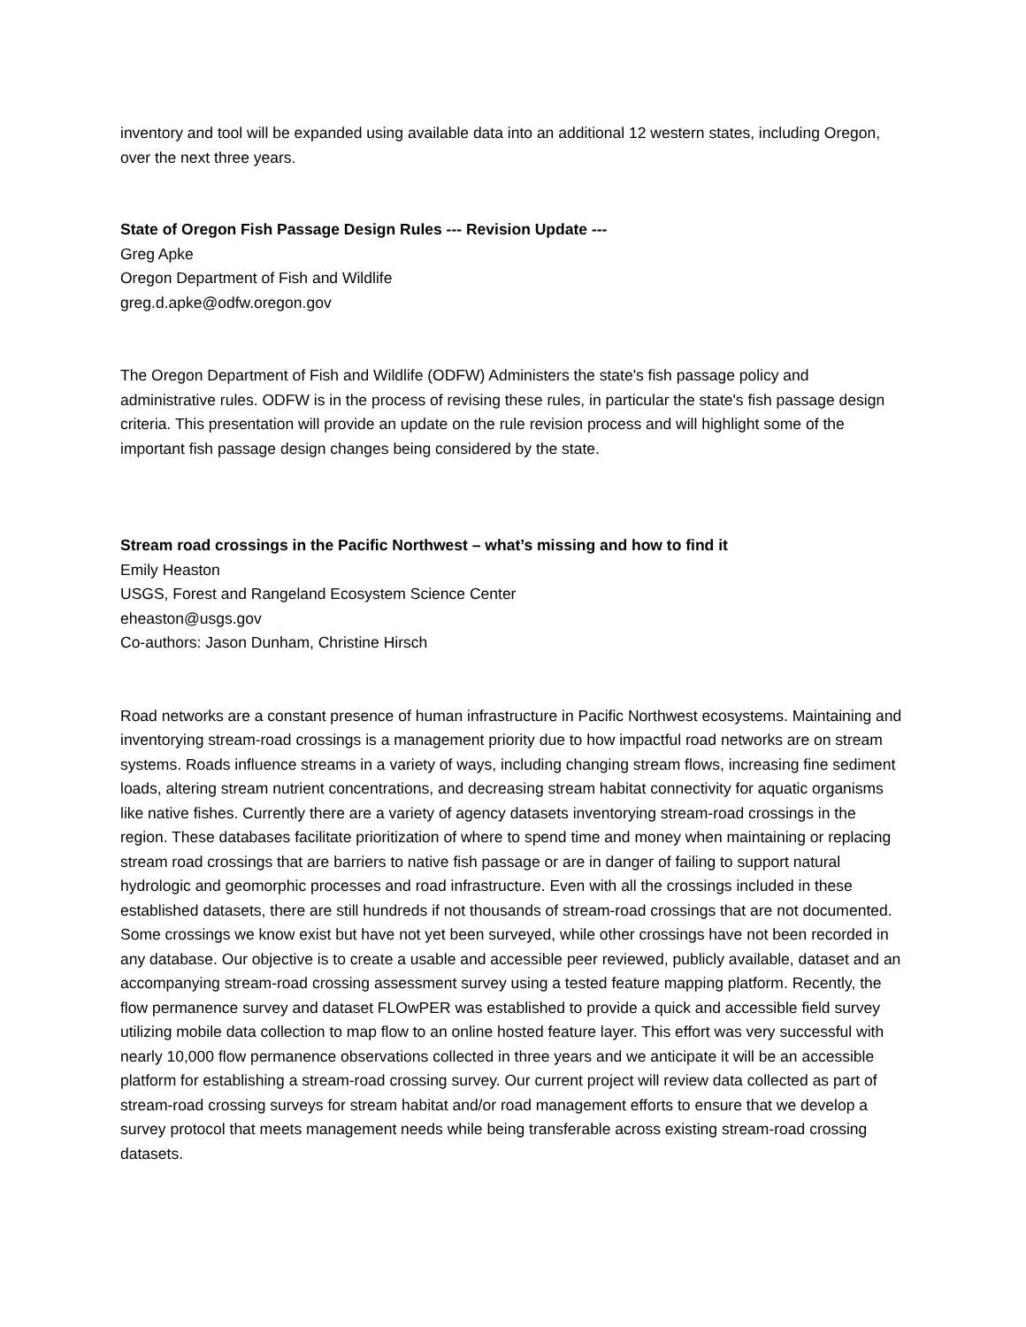inventory and tool will be expanded using available data into an additional 12 western states, including Oregon, over the next three years.
State of Oregon Fish Passage Design Rules --- Revision Update ---
Greg Apke
Oregon Department of Fish and Wildlife
greg.d.apke@odfw.oregon.gov
The Oregon Department of Fish and Wildlife (ODFW) Administers the state's fish passage policy and administrative rules. ODFW is in the process of revising these rules, in particular the state's fish passage design criteria. This presentation will provide an update on the rule revision process and will highlight some of the important fish passage design changes being considered by the state.
Stream road crossings in the Pacific Northwest – what’s missing and how to find it
Emily Heaston
USGS, Forest and Rangeland Ecosystem Science Center
eheaston@usgs.gov
Co-authors: Jason Dunham, Christine Hirsch
Road networks are a constant presence of human infrastructure in Pacific Northwest ecosystems. Maintaining and inventorying stream-road crossings is a management priority due to how impactful road networks are on stream systems. Roads influence streams in a variety of ways, including changing stream flows, increasing fine sediment loads, altering stream nutrient concentrations, and decreasing stream habitat connectivity for aquatic organisms like native fishes. Currently there are a variety of agency datasets inventorying stream-road crossings in the region. These databases facilitate prioritization of where to spend time and money when maintaining or replacing stream road crossings that are barriers to native fish passage or are in danger of failing to support natural hydrologic and geomorphic processes and road infrastructure. Even with all the crossings included in these established datasets, there are still hundreds if not thousands of stream-road crossings that are not documented. Some crossings we know exist but have not yet been surveyed, while other crossings have not been recorded in any database. Our objective is to create a usable and accessible peer reviewed, publicly available, dataset and an accompanying stream-road crossing assessment survey using a tested feature mapping platform. Recently, the flow permanence survey and dataset FLOwPER was established to provide a quick and accessible field survey utilizing mobile data collection to map flow to an online hosted feature layer. This effort was very successful with nearly 10,000 flow permanence observations collected in three years and we anticipate it will be an accessible platform for establishing a stream-road crossing survey. Our current project will review data collected as part of stream-road crossing surveys for stream habitat and/or road management efforts to ensure that we develop a survey protocol that meets management needs while being transferable across existing stream-road crossing datasets.